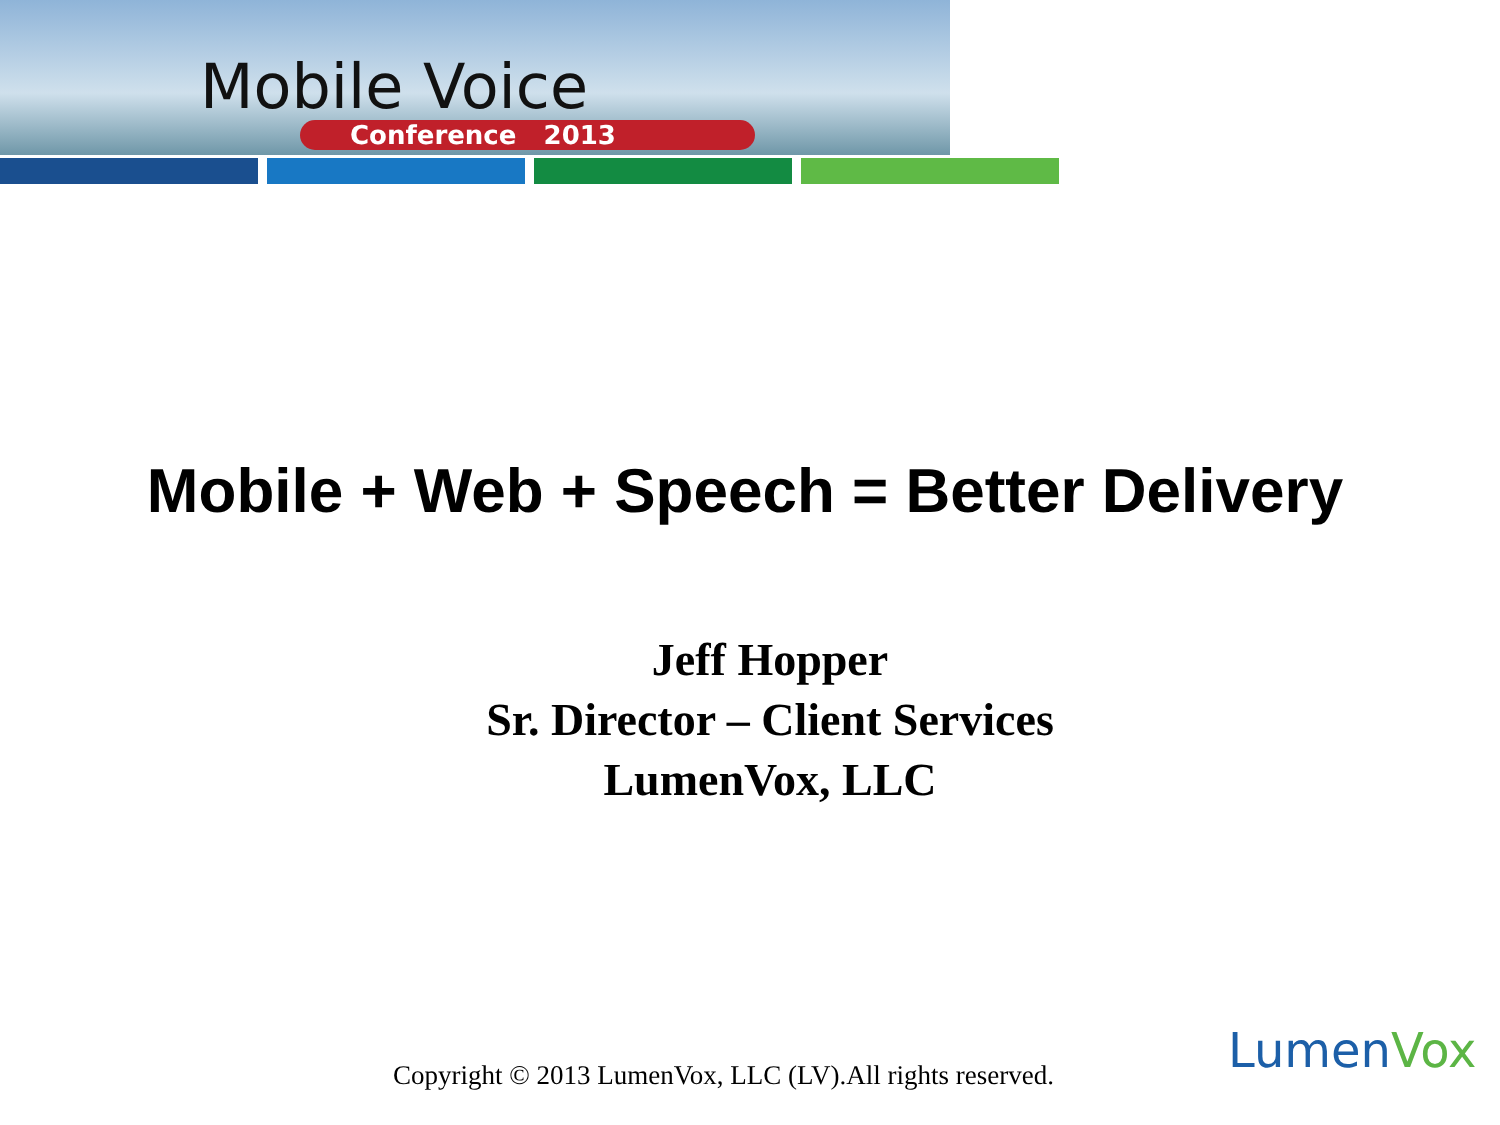Mobile Voice
Conference 2013
Mobile + Web + Speech = Better Delivery
Jeff Hopper
Sr. Director – Client Services
LumenVox, LLC
Copyright © 2013 LumenVox, LLC (LV).All rights reserved.
LumenVox